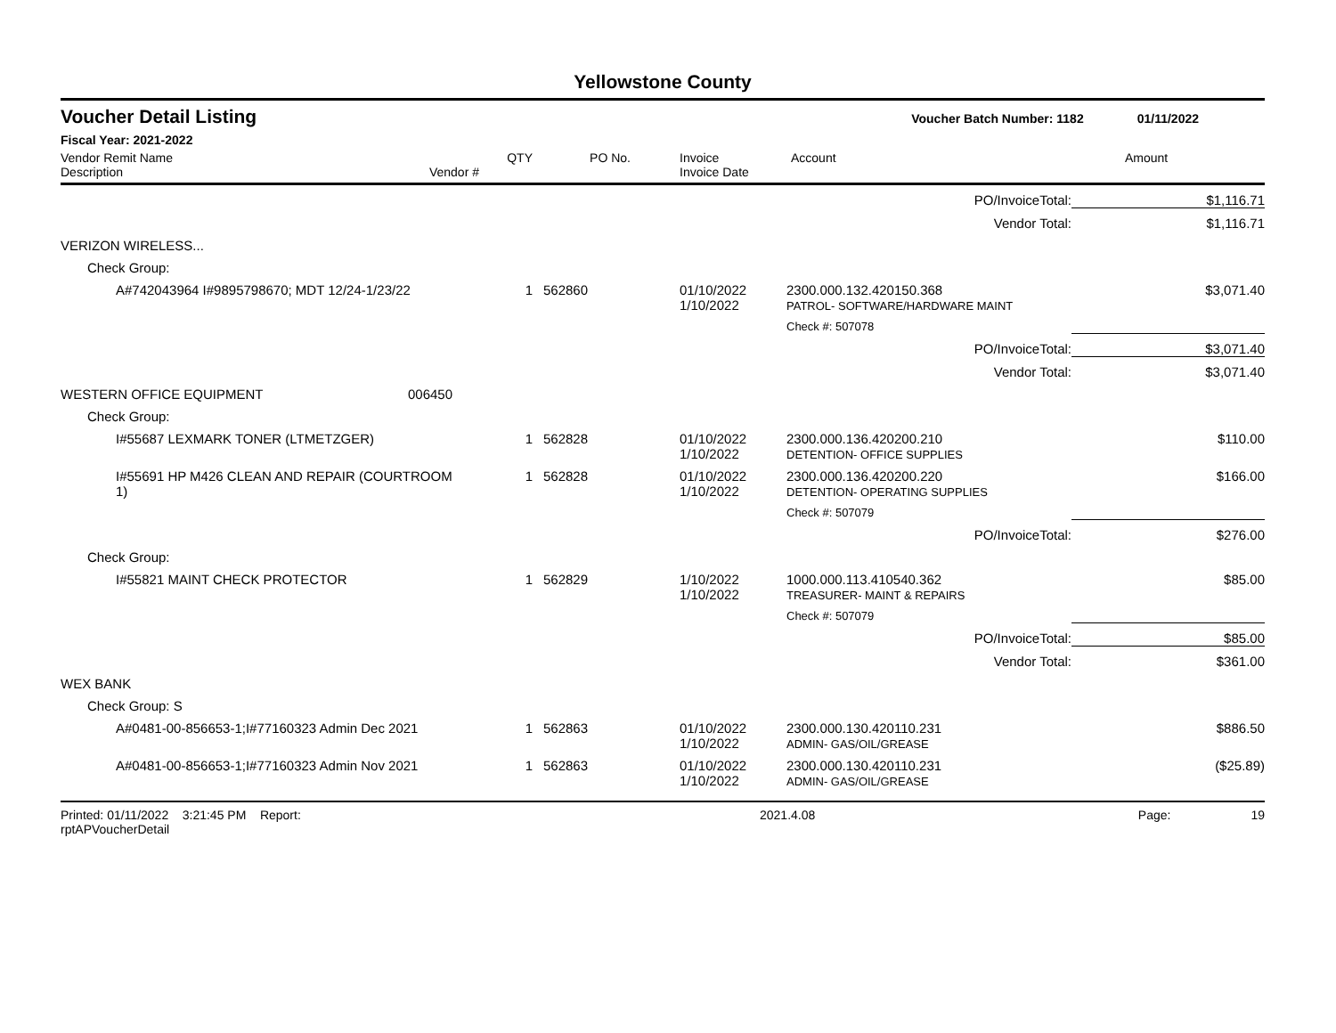Yellowstone County
Voucher Detail Listing Voucher Batch Number: 1182 01/11/2022
Fiscal Year: 2021-2022
| Vendor Remit Name Description | Vendor # | QTY | PO No. | Invoice Invoice Date | Account | Amount |
| --- | --- | --- | --- | --- | --- | --- |
| PO/InvoiceTotal: | | | | | | $1,116.71 |
| Vendor Total: | | | | | | $1,116.71 |
| VERIZON WIRELESS... | | | | | | |
| Check Group: | | | | | | |
| A#742043964 I#9895798670; MDT 12/24-1/23/22 | | 1 | 562860 | 01/10/2022 1/10/2022 | 2300.000.132.420150.368 PATROL- SOFTWARE/HARDWARE MAINT | $3,071.40 |
| | | | | | Check #: 507078 | |
| PO/InvoiceTotal: | | | | | | $3,071.40 |
| Vendor Total: | | | | | | $3,071.40 |
| WESTERN OFFICE EQUIPMENT | 006450 | | | | | |
| Check Group: | | | | | | |
| I#55687 LEXMARK TONER (LTMETZGER) | | 1 | 562828 | 01/10/2022 1/10/2022 | 2300.000.136.420200.210 DETENTION- OFFICE SUPPLIES | $110.00 |
| I#55691 HP M426 CLEAN AND REPAIR (COURTROOM 1) | | 1 | 562828 | 01/10/2022 1/10/2022 | 2300.000.136.420200.220 DETENTION- OPERATING SUPPLIES | $166.00 |
| | | | | | Check #: 507079 | |
| PO/InvoiceTotal: | | | | | | $276.00 |
| Check Group: | | | | | | |
| I#55821 MAINT CHECK PROTECTOR | | 1 | 562829 | 1/10/2022 1/10/2022 | 1000.000.113.410540.362 TREASURER- MAINT & REPAIRS | $85.00 |
| | | | | | Check #: 507079 | |
| PO/InvoiceTotal: | | | | | | $85.00 |
| Vendor Total: | | | | | | $361.00 |
| WEX BANK | | | | | | |
| Check Group: S | | | | | | |
| A#0481-00-856653-1;I#77160323 Admin Dec 2021 | | 1 | 562863 | 01/10/2022 1/10/2022 | 2300.000.130.420110.231 ADMIN- GAS/OIL/GREASE | $886.50 |
| A#0481-00-856653-1;I#77160323 Admin Nov 2021 | | 1 | 562863 | 01/10/2022 1/10/2022 | 2300.000.130.420110.231 ADMIN- GAS/OIL/GREASE | ($25.89) |
Printed: 01/11/2022 3:21:45 PM Report: rptAPVoucherDetail 2021.4.08 Page: 19